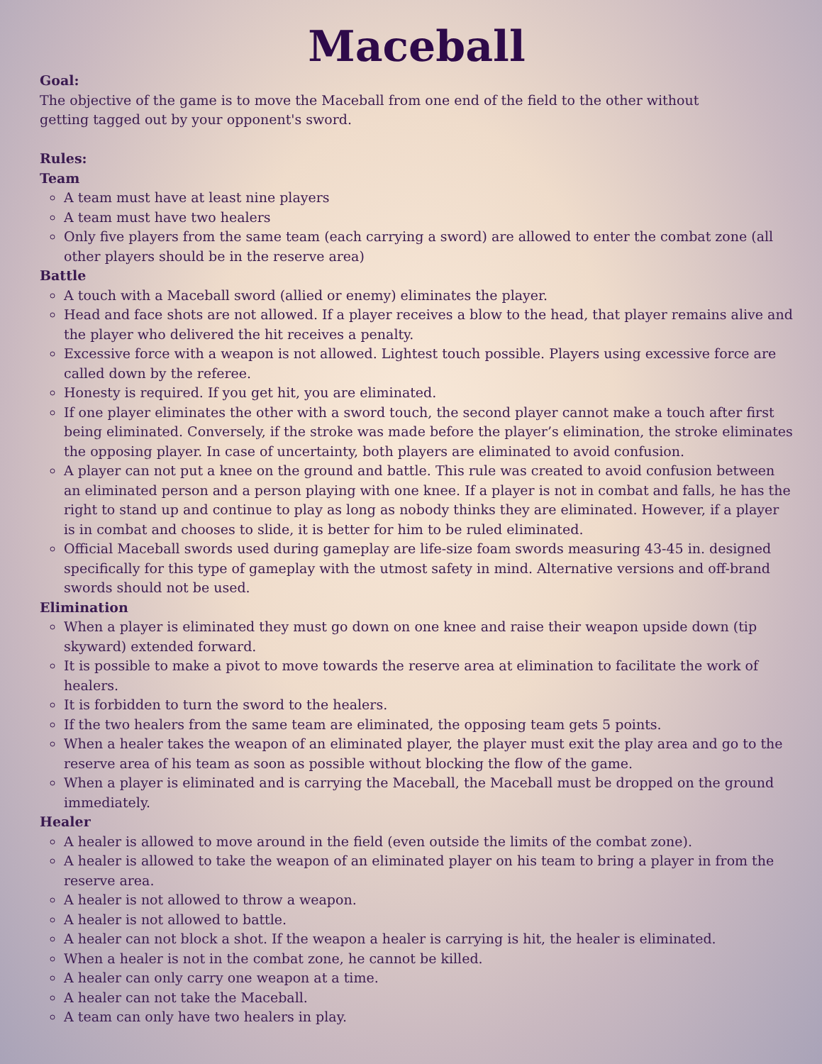Maceball
Goal:
The objective of the game is to move the Maceball from one end of the field to the other without
getting tagged out by your opponent's sword.
Rules:
Team
A team must have at least nine players
A team must have two healers
Only five players from the same team (each carrying a sword) are allowed to enter the combat zone (all other players should be in the reserve area)
Battle
A touch with a Maceball sword (allied or enemy) eliminates the player.
Head and face shots are not allowed. If a player receives a blow to the head, that player remains alive and the player who delivered the hit receives a penalty.
Excessive force with a weapon is not allowed. Lightest touch possible. Players using excessive force are called down by the referee.
Honesty is required. If you get hit, you are eliminated.
If one player eliminates the other with a sword touch, the second player cannot make a touch after first being eliminated. Conversely, if the stroke was made before the player’s elimination, the stroke eliminates the opposing player. In case of uncertainty, both players are eliminated to avoid confusion.
A player can not put a knee on the ground and battle. This rule was created to avoid confusion between an eliminated person and a person playing with one knee. If a player is not in combat and falls, he has the right to stand up and continue to play as long as nobody thinks they are eliminated. However, if a player is in combat and chooses to slide, it is better for him to be ruled eliminated.
Official Maceball swords used during gameplay are life-size foam swords measuring 43-45 in. designed specifically for this type of gameplay with the utmost safety in mind. Alternative versions and off-brand swords should not be used.
Elimination
When a player is eliminated they must go down on one knee and raise their weapon upside down (tip skyward) extended forward.
It is possible to make a pivot to move towards the reserve area at elimination to facilitate the work of healers.
It is forbidden to turn the sword to the healers.
If the two healers from the same team are eliminated, the opposing team gets 5 points.
When a healer takes the weapon of an eliminated player, the player must exit the play area and go to the reserve area of his team as soon as possible without blocking the flow of the game.
When a player is eliminated and is carrying the Maceball, the Maceball must be dropped on the ground immediately.
Healer
A healer is allowed to move around in the field (even outside the limits of the combat zone).
A healer is allowed to take the weapon of an eliminated player on his team to bring a player in from the reserve area.
A healer is not allowed to throw a weapon.
A healer is not allowed to battle.
A healer can not block a shot. If the weapon a healer is carrying is hit, the healer is eliminated.
When a healer is not in the combat zone, he cannot be killed.
A healer can only carry one weapon at a time.
A healer can not take the Maceball.
A team can only have two healers in play.